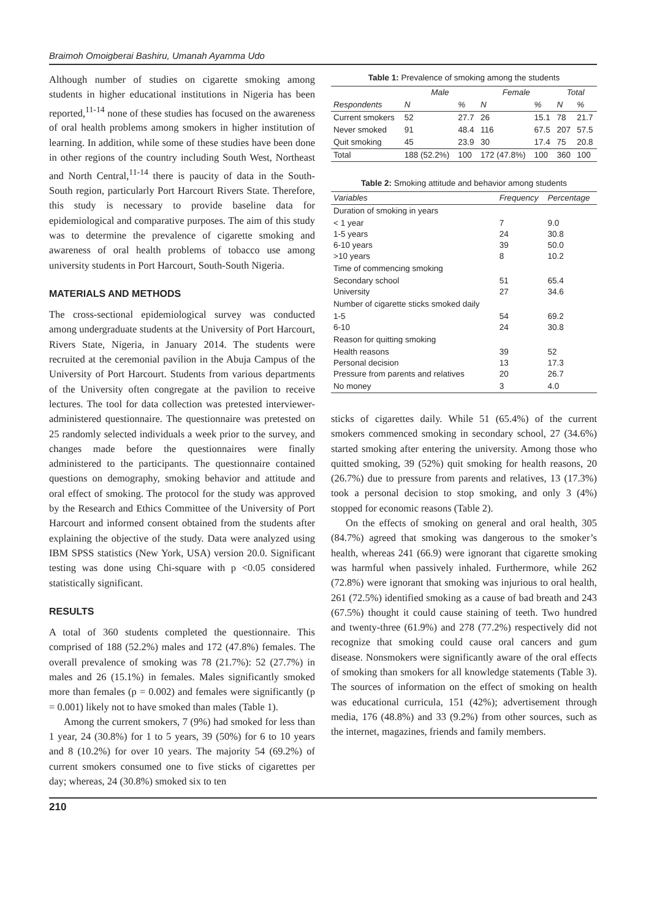Braimoh Omoigberai Bashiru, Umanah Ayamma Udo
Although number of studies on cigarette smoking among students in higher educational institutions in Nigeria has been reported,<sup>11-14</sup> none of these studies has focused on the awareness of oral health problems among smokers in higher institution of learning. In addition, while some of these studies have been done in other regions of the country including South West, Northeast and North Central,<sup>11-14</sup> there is paucity of data in the South-South region, particularly Port Harcourt Rivers State. Therefore, this study is necessary to provide baseline data for epidemiological and comparative purposes. The aim of this study was to determine the prevalence of cigarette smoking and awareness of oral health problems of tobacco use among university students in Port Harcourt, South-South Nigeria.
MATERIALS AND METHODS
The cross-sectional epidemiological survey was conducted among undergraduate students at the University of Port Harcourt, Rivers State, Nigeria, in January 2014. The students were recruited at the ceremonial pavilion in the Abuja Campus of the University of Port Harcourt. Students from various departments of the University often congregate at the pavilion to receive lectures. The tool for data collection was pretested interviewer-administered questionnaire. The questionnaire was pretested on 25 randomly selected individuals a week prior to the survey, and changes made before the questionnaires were finally administered to the participants. The questionnaire contained questions on demography, smoking behavior and attitude and oral effect of smoking. The protocol for the study was approved by the Research and Ethics Committee of the University of Port Harcourt and informed consent obtained from the students after explaining the objective of the study. Data were analyzed using IBM SPSS statistics (New York, USA) version 20.0. Significant testing was done using Chi-square with p <0.05 considered statistically significant.
RESULTS
A total of 360 students completed the questionnaire. This comprised of 188 (52.2%) males and 172 (47.8%) females. The overall prevalence of smoking was 78 (21.7%): 52 (27.7%) in males and 26 (15.1%) in females. Males significantly smoked more than females (p = 0.002) and females were significantly (p = 0.001) likely not to have smoked than males (Table 1).
Among the current smokers, 7 (9%) had smoked for less than 1 year, 24 (30.8%) for 1 to 5 years, 39 (50%) for 6 to 10 years and 8 (10.2%) for over 10 years. The majority 54 (69.2%) of current smokers consumed one to five sticks of cigarettes per day; whereas, 24 (30.8%) smoked six to ten
Table 1: Prevalence of smoking among the students
| | Male | | Female | | Total | |
| --- | --- | --- | --- | --- | --- | --- |
| Respondents | N | % | N | % | N | % |
| Current smokers | 52 | 27.7 | 26 | 15.1 | 78 | 21.7 |
| Never smoked | 91 | 48.4 | 116 | 67.5 | 207 | 57.5 |
| Quit smoking | 45 | 23.9 | 30 | 17.4 | 75 | 20.8 |
| Total | 188 (52.2%) | 100 | 172 (47.8%) | 100 | 360 | 100 |
Table 2: Smoking attitude and behavior among students
| Variables | Frequency | Percentage |
| --- | --- | --- |
| Duration of smoking in years | | |
| < 1 year 1-5 years 6-10 years >10 years | 7 24 39 8 | 9.0 30.8 50.0 10.2 |
| Time of commencing smoking | | |
| Secondary school University | 51 27 | 65.4 34.6 |
| Number of cigarette sticks smoked daily | | |
| 1-5 6-10 | 54 24 | 69.2 30.8 |
| Reason for quitting smoking | | |
| Health reasons Personal decision Pressure from parents and relatives | 39 13 20 | 52 17.3 26.7 |
| No money | 3 | 4.0 |
sticks of cigarettes daily. While 51 (65.4%) of the current smokers commenced smoking in secondary school, 27 (34.6%) started smoking after entering the university. Among those who quitted smoking, 39 (52%) quit smoking for health reasons, 20 (26.7%) due to pressure from parents and relatives, 13 (17.3%) took a personal decision to stop smoking, and only 3 (4%) stopped for economic reasons (Table 2).
On the effects of smoking on general and oral health, 305 (84.7%) agreed that smoking was dangerous to the smoker’s health, whereas 241 (66.9) were ignorant that cigarette smoking was harmful when passively inhaled. Furthermore, while 262 (72.8%) were ignorant that smoking was injurious to oral health, 261 (72.5%) identified smoking as a cause of bad breath and 243 (67.5%) thought it could cause staining of teeth. Two hundred and twenty-three (61.9%) and 278 (77.2%) respectively did not recognize that smoking could cause oral cancers and gum disease. Nonsmokers were significantly aware of the oral effects of smoking than smokers for all knowledge statements (Table 3). The sources of information on the effect of smoking on health was educational curricula, 151 (42%); advertisement through media, 176 (48.8%) and 33 (9.2%) from other sources, such as the internet, magazines, friends and family members.
210